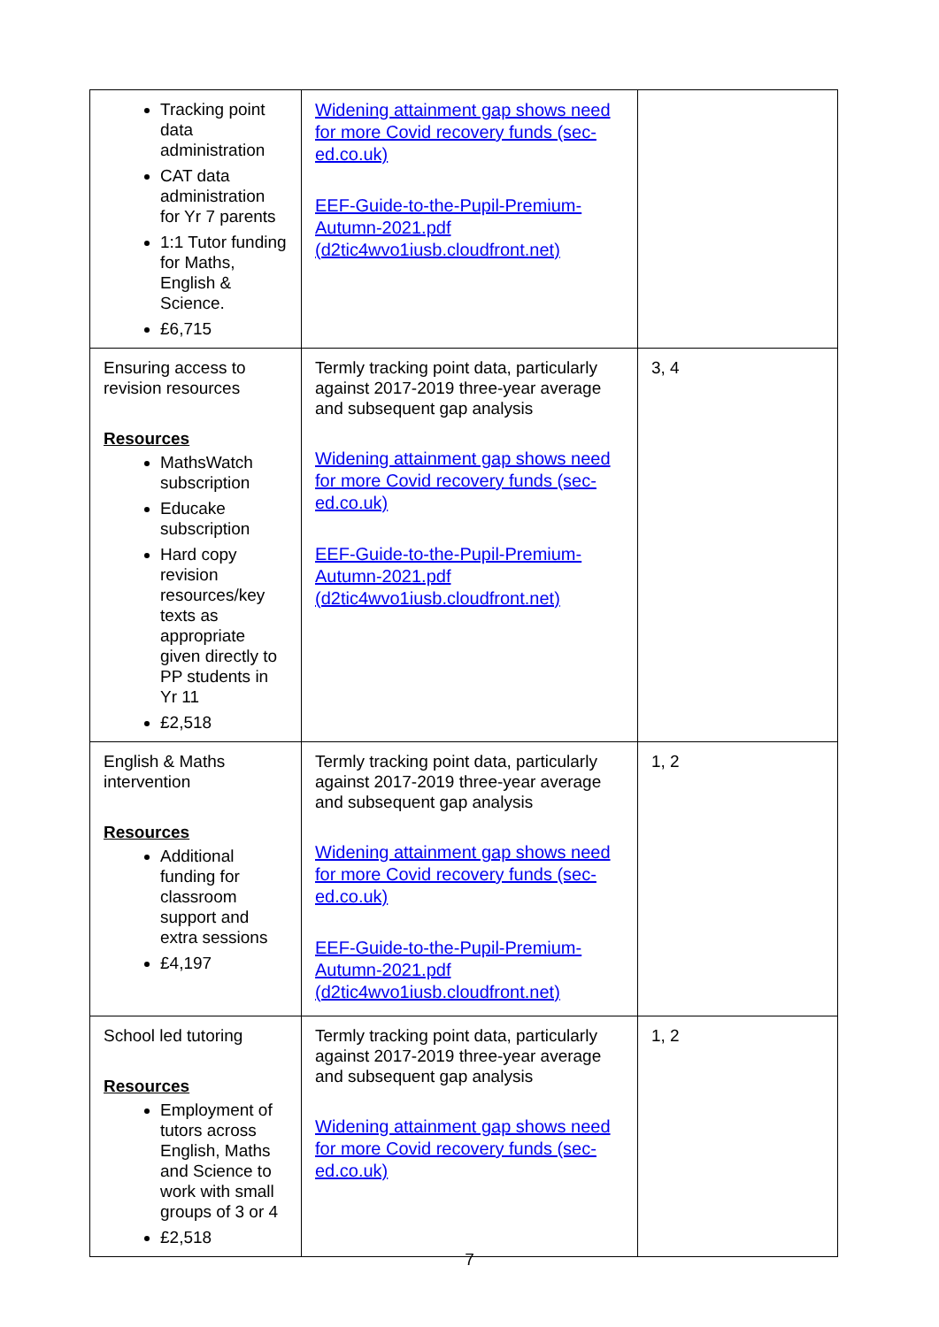| Tracking point data administration CAT data administration for Yr 7 parents 1:1 Tutor funding for Maths, English & Science. £6,715 | Widening attainment gap shows need for more Covid recovery funds (sec-ed.co.uk) EEF-Guide-to-the-Pupil-Premium-Autumn-2021.pdf (d2tic4wvo1iusb.cloudfront.net) | |
| Ensuring access to revision resources Resources MathsWatch subscription Educake subscription Hard copy revision resources/key texts as appropriate given directly to PP students in Yr 11 £2,518 | Termly tracking point data, particularly against 2017-2019 three-year average and subsequent gap analysis Widening attainment gap shows need for more Covid recovery funds (sec-ed.co.uk) EEF-Guide-to-the-Pupil-Premium-Autumn-2021.pdf (d2tic4wvo1iusb.cloudfront.net) | 3, 4 |
| English & Maths intervention Resources Additional funding for classroom support and extra sessions £4,197 | Termly tracking point data, particularly against 2017-2019 three-year average and subsequent gap analysis Widening attainment gap shows need for more Covid recovery funds (sec-ed.co.uk) EEF-Guide-to-the-Pupil-Premium-Autumn-2021.pdf (d2tic4wvo1iusb.cloudfront.net) | 1, 2 |
| School led tutoring Resources Employment of tutors across English, Maths and Science to work with small groups of 3 or 4 £2,518 | Termly tracking point data, particularly against 2017-2019 three-year average and subsequent gap analysis Widening attainment gap shows need for more Covid recovery funds (sec-ed.co.uk) | 1, 2 |
7